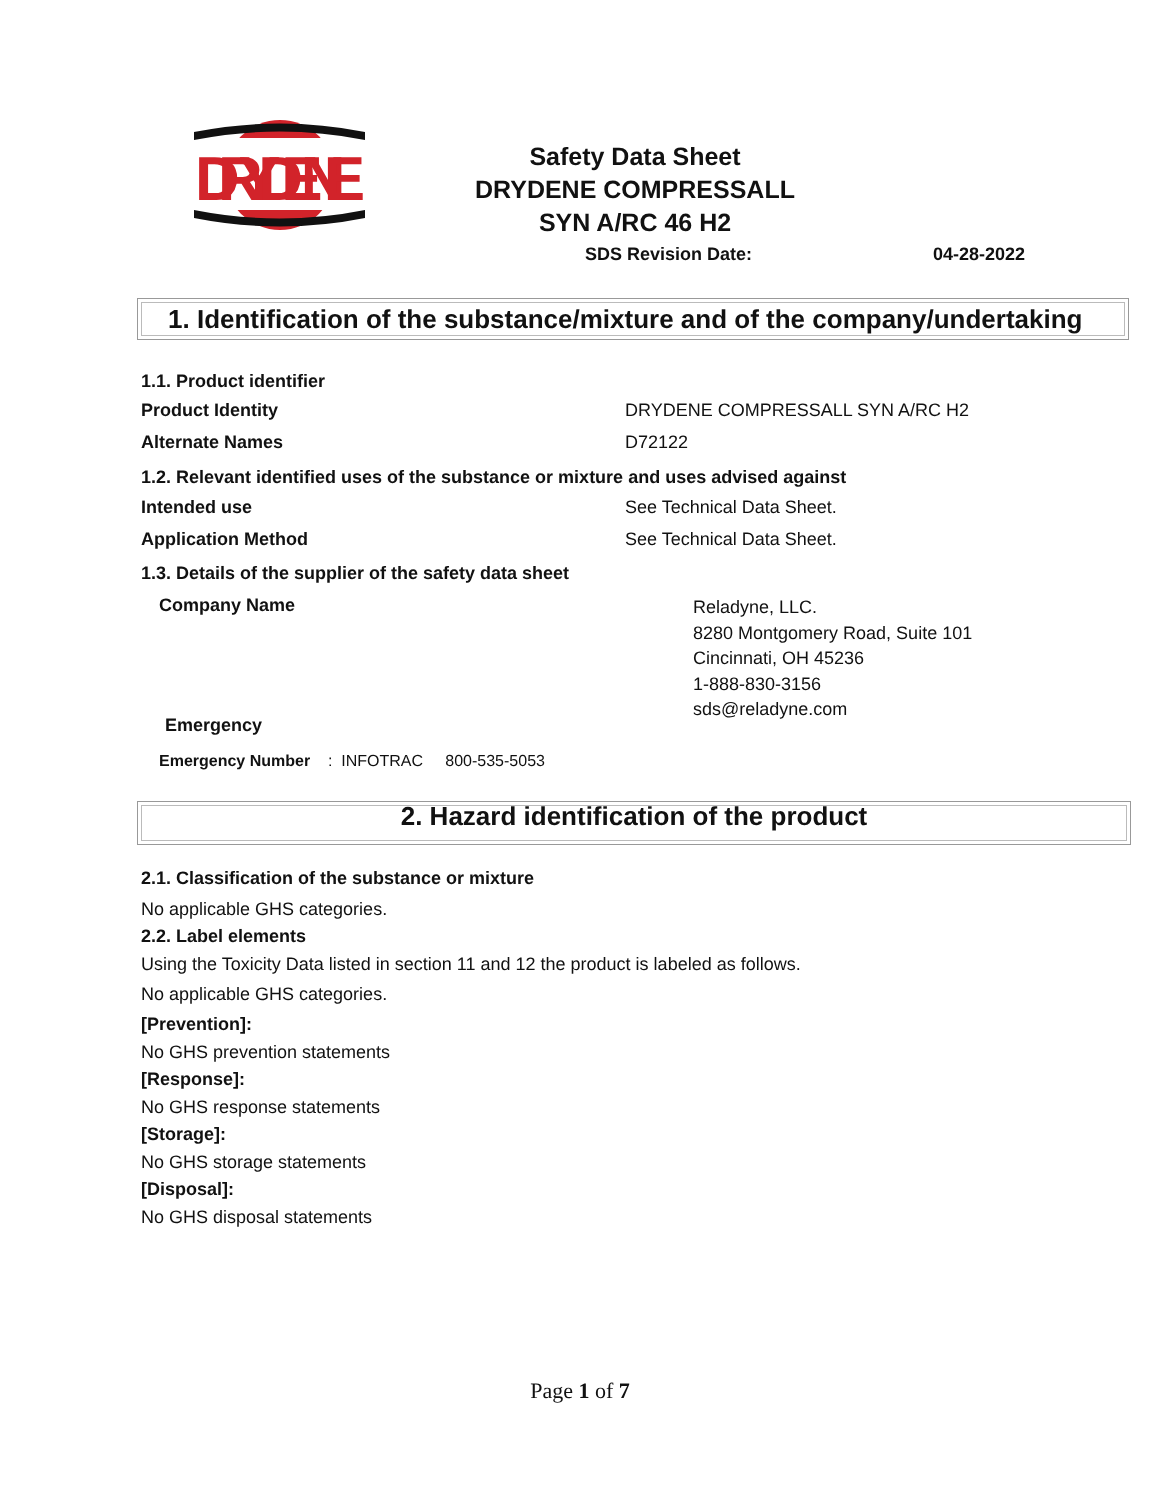DRYDENE
Safety Data Sheet
DRYDENE COMPRESSALL
SYN A/RC 46 H2
SDS Revision Date: 04-28-2022
1. Identification of the substance/mixture and of the company/undertaking
1.1. Product identifier
Product Identity
DRYDENE COMPRESSALL SYN A/RC H2
Alternate Names D72122
1.2. Relevant identified uses of the substance or mixture and uses advised against
Intended use See Technical Data Sheet.
Application Method See Technical Data Sheet.
1.3. Details of the supplier of the safety data sheet
Company Name
Reladyne, LLC.
8280 Montgomery Road, Suite 101
Cincinnati, OH 45236
1-888-830-3156
sds@reladyne.com
Emergency
Emergency Number : INFOTRAC 800-535-5053
2. Hazard identification of the product
2.1. Classification of the substance or mixture
No applicable GHS categories.
2.2. Label elements
Using the Toxicity Data listed in section 11 and 12 the product is labeled as follows.
No applicable GHS categories.
[Prevention]:
No GHS prevention statements
[Response]:
No GHS response statements
[Storage]:
No GHS storage statements
[Disposal]:
No GHS disposal statements
Page 1 of 7